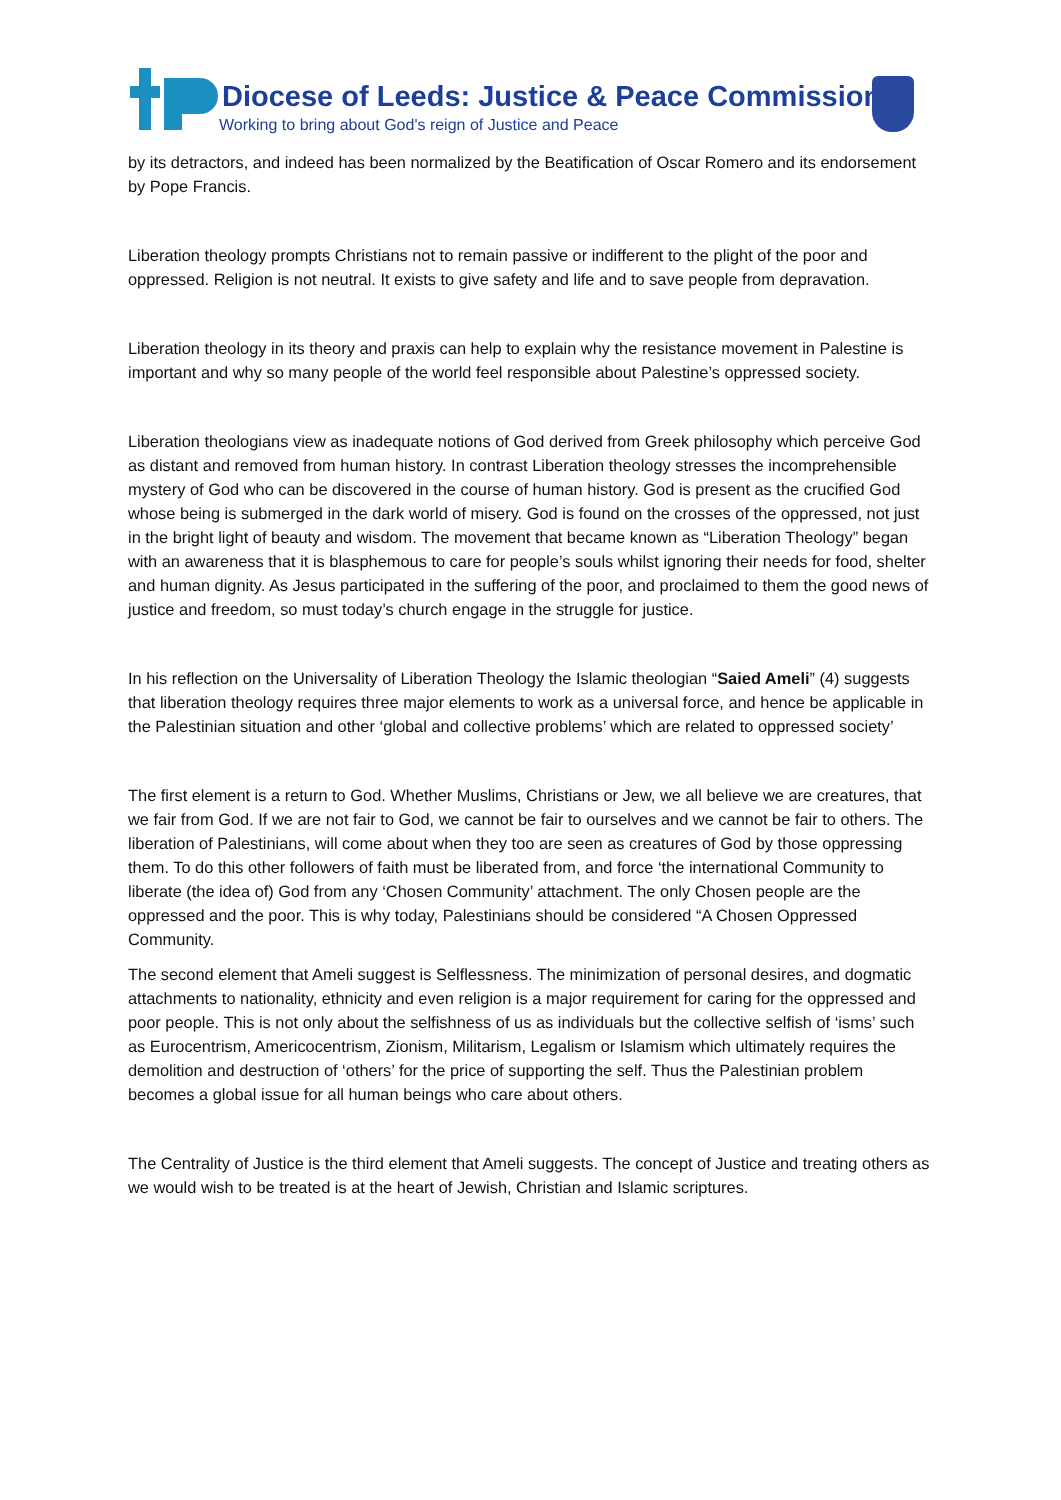Diocese of Leeds: Justice & Peace Commission
Working to bring about God's reign of Justice and Peace
by its detractors, and indeed has been normalized by the Beatification of Oscar Romero and its endorsement by Pope Francis.
Liberation theology prompts Christians not to remain passive or indifferent to the plight of the poor and oppressed. Religion is not neutral. It exists to give safety and life and to save people from depravation.
Liberation theology in its theory and praxis can help to explain why the resistance movement in Palestine is important and why so many people of the world feel responsible about Palestine’s oppressed society.
Liberation theologians view as inadequate notions of God derived from Greek philosophy which perceive God as distant and removed from human history. In contrast Liberation theology stresses the incomprehensible mystery of God who can be discovered in the course of human history. God is present as the crucified God whose being is submerged in the dark world of misery. God is found on the crosses of the oppressed, not just in the bright light of beauty and wisdom. The movement that became known as “Liberation Theology” began with an awareness that it is blasphemous to care for people’s souls whilst ignoring their needs for food, shelter and human dignity. As Jesus participated in the suffering of the poor, and proclaimed to them the good news of justice and freedom, so must today’s church engage in the struggle for justice.
In his reflection on the Universality of Liberation Theology the Islamic theologian “Saied Ameli” (4) suggests that liberation theology requires three major elements to work as a universal force, and hence be applicable in the Palestinian situation and other ‘global and collective problems’ which are related to oppressed society’
The first element is a return to God. Whether Muslims, Christians or Jew, we all believe we are creatures, that we fair from God. If we are not fair to God, we cannot be fair to ourselves and we cannot be fair to others. The liberation of Palestinians, will come about when they too are seen as creatures of God by those oppressing them. To do this other followers of faith must be liberated from, and force ‘the international Community to liberate (the idea of) God from any ‘Chosen Community’ attachment. The only Chosen people are the oppressed and the poor. This is why today, Palestinians should be considered “A Chosen Oppressed Community.
The second element that Ameli suggest is Selflessness. The minimization of personal desires, and dogmatic attachments to nationality, ethnicity and even religion is a major requirement for caring for the oppressed and poor people. This is not only about the selfishness of us as individuals but the collective selfish of ‘isms’ such as Eurocentrism, Americocentrism, Zionism, Militarism, Legalism or Islamism which ultimately requires the demolition and destruction of ‘others’ for the price of supporting the self. Thus the Palestinian problem becomes a global issue for all human beings who care about others.
The Centrality of Justice is the third element that Ameli suggests. The concept of Justice and treating others as we would wish to be treated is at the heart of Jewish, Christian and Islamic scriptures.